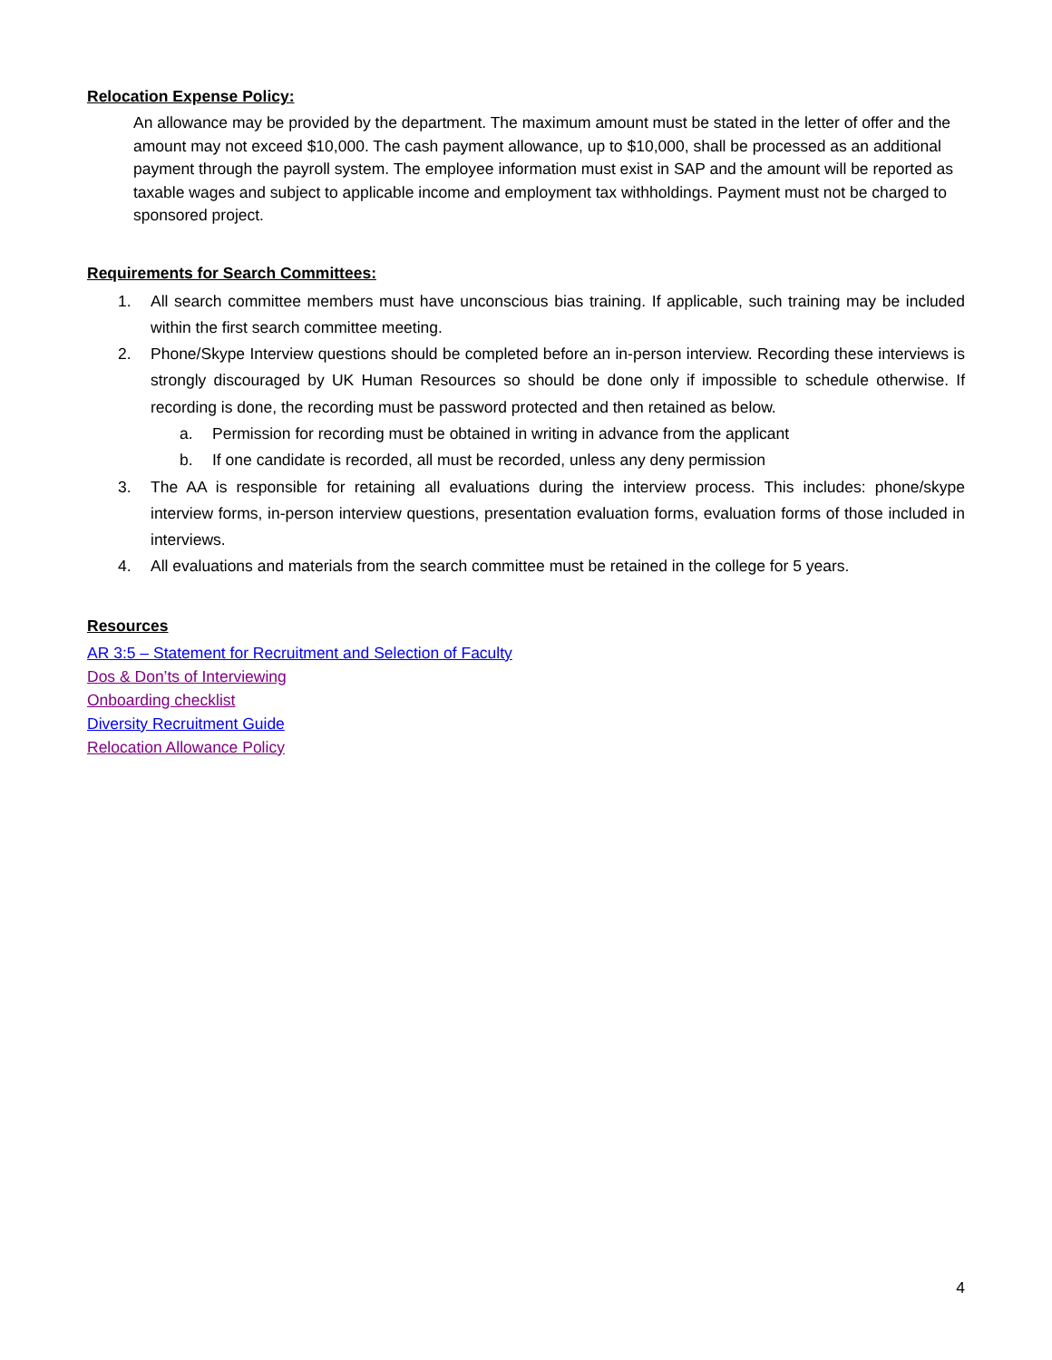Relocation Expense Policy:
An allowance may be provided by the department. The maximum amount must be stated in the letter of offer and the amount may not exceed $10,000. The cash payment allowance, up to $10,000, shall be processed as an additional payment through the payroll system. The employee information must exist in SAP and the amount will be reported as taxable wages and subject to applicable income and employment tax withholdings. Payment must not be charged to sponsored project.
Requirements for Search Committees:
1. All search committee members must have unconscious bias training. If applicable, such training may be included within the first search committee meeting.
2. Phone/Skype Interview questions should be completed before an in-person interview. Recording these interviews is strongly discouraged by UK Human Resources so should be done only if impossible to schedule otherwise. If recording is done, the recording must be password protected and then retained as below.
a. Permission for recording must be obtained in writing in advance from the applicant
b. If one candidate is recorded, all must be recorded, unless any deny permission
3. The AA is responsible for retaining all evaluations during the interview process. This includes: phone/skype interview forms, in-person interview questions, presentation evaluation forms, evaluation forms of those included in interviews.
4. All evaluations and materials from the search committee must be retained in the college for 5 years.
Resources
AR 3:5 – Statement for Recruitment and Selection of Faculty
Dos & Don’ts of Interviewing
Onboarding checklist
Diversity Recruitment Guide
Relocation Allowance Policy
4